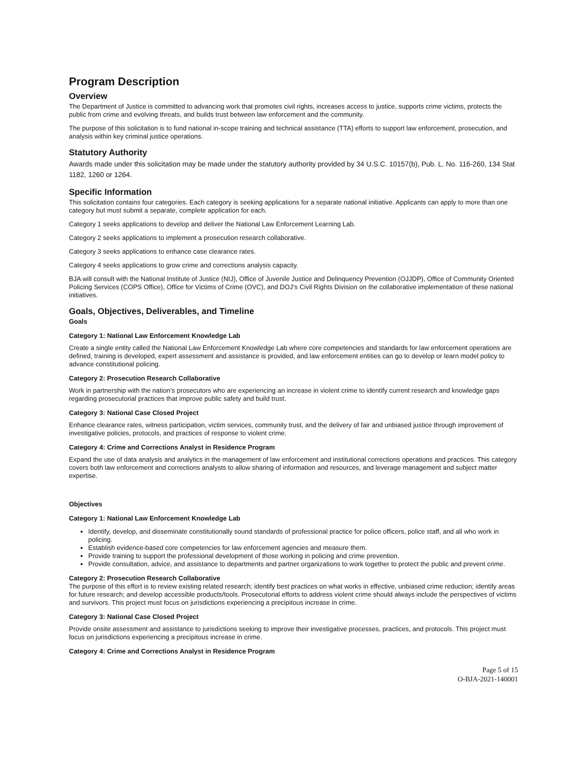Program Description
Overview
The Department of Justice is committed to advancing work that promotes civil rights, increases access to justice, supports crime victims, protects the public from crime and evolving threats, and builds trust between law enforcement and the community.
The purpose of this solicitation is to fund national in-scope training and technical assistance (TTA) efforts to support law enforcement, prosecution, and analysis within key criminal justice operations.
Statutory Authority
Awards made under this solicitation may be made under the statutory authority provided by 34 U.S.C. 10157(b), Pub. L. No. 116-260, 134 Stat 1182, 1260 or 1264.
Specific Information
This solicitation contains four categories. Each category is seeking applications for a separate national initiative. Applicants can apply to more than one category but must submit a separate, complete application for each.
Category 1 seeks applications to develop and deliver the National Law Enforcement Learning Lab.
Category 2 seeks applications to implement a prosecution research collaborative.
Category 3 seeks applications to enhance case clearance rates.
Category 4 seeks applications to grow crime and corrections analysis capacity.
BJA will consult with the National Institute of Justice (NIJ), Office of Juvenile Justice and Delinquency Prevention (OJJDP), Office of Community Oriented Policing Services (COPS Office), Office for Victims of Crime (OVC), and DOJ’s Civil Rights Division on the collaborative implementation of these national initiatives.
Goals, Objectives, Deliverables, and Timeline
Goals
Category 1: National Law Enforcement Knowledge Lab
Create a single entity called the National Law Enforcement Knowledge Lab where core competencies and standards for law enforcement operations are defined, training is developed, expert assessment and assistance is provided, and law enforcement entities can go to develop or learn model policy to advance constitutional policing.
Category 2: Prosecution Research Collaborative
Work in partnership with the nation’s prosecutors who are experiencing an increase in violent crime to identify current research and knowledge gaps regarding prosecutorial practices that improve public safety and build trust.
Category 3: National Case Closed Project
Enhance clearance rates, witness participation, victim services, community trust, and the delivery of fair and unbiased justice through improvement of investigative policies, protocols, and practices of response to violent crime.
Category 4: Crime and Corrections Analyst in Residence Program
Expand the use of data analysis and analytics in the management of law enforcement and institutional corrections operations and practices. This category covers both law enforcement and corrections analysts to allow sharing of information and resources, and leverage management and subject matter expertise.
Objectives
Category 1: National Law Enforcement Knowledge Lab
Identify, develop, and disseminate constitutionally sound standards of professional practice for police officers, police staff, and all who work in policing.
Establish evidence-based core competencies for law enforcement agencies and measure them.
Provide training to support the professional development of those working in policing and crime prevention.
Provide consultation, advice, and assistance to departments and partner organizations to work together to protect the public and prevent crime.
Category 2: Prosecution Research Collaborative
The purpose of this effort is to review existing related research; identify best practices on what works in effective, unbiased crime reduction; identify areas for future research; and develop accessible products/tools. Prosecutorial efforts to address violent crime should always include the perspectives of victims and survivors. This project must focus on jurisdictions experiencing a precipitous increase in crime.
Category 3: National Case Closed Project
Provide onsite assessment and assistance to jurisdictions seeking to improve their investigative processes, practices, and protocols. This project must focus on jurisdictions experiencing a precipitous increase in crime.
Category 4: Crime and Corrections Analyst in Residence Program
Page 5 of 15
O-BJA-2021-140001